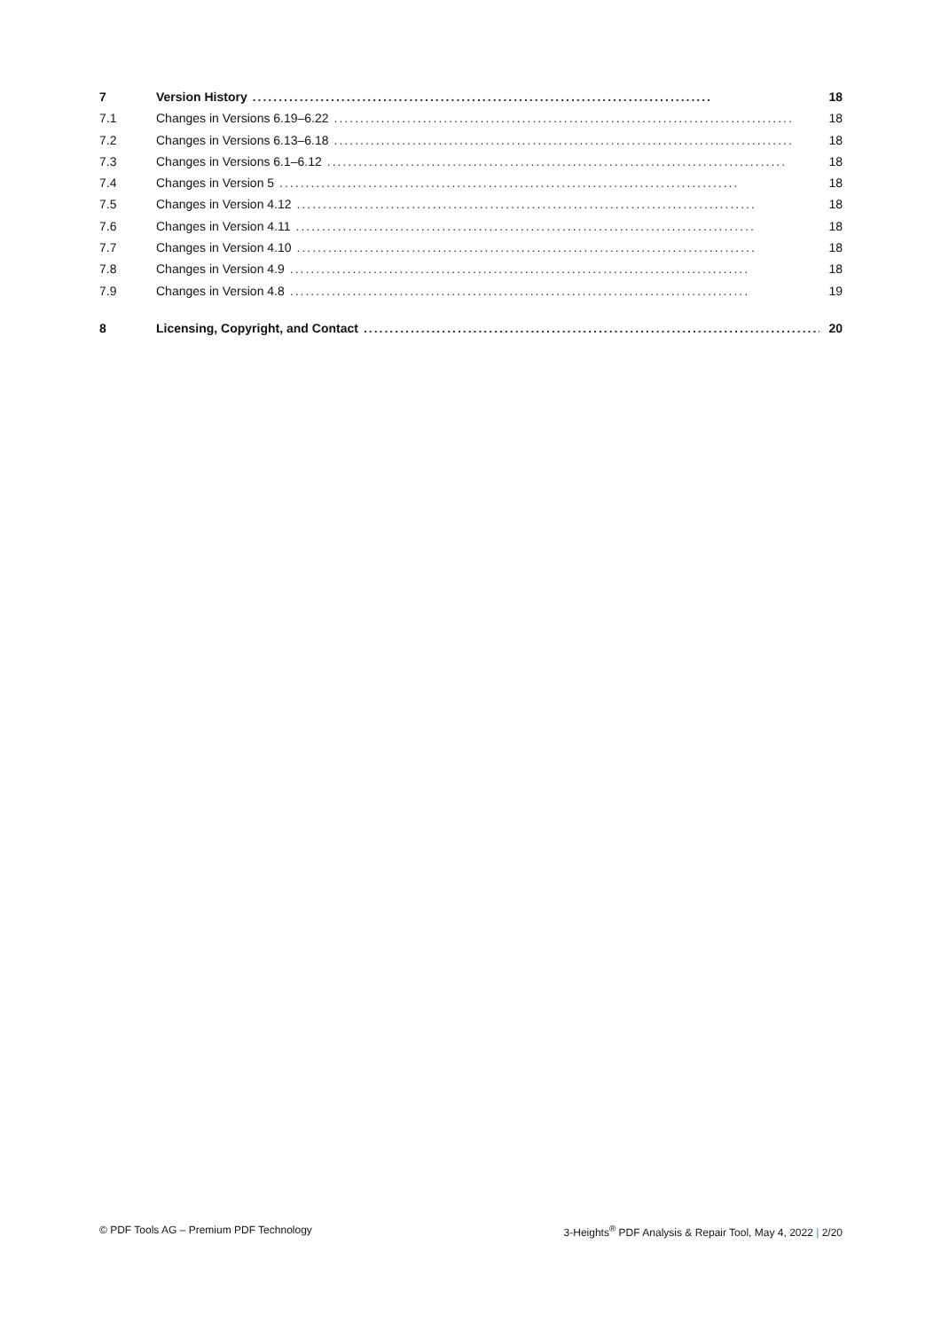7 Version History........................................................................................ 18
7.1 Changes in Versions 6.19–6.22........................................................................................ 18
7.2 Changes in Versions 6.13–6.18........................................................................................ 18
7.3 Changes in Versions 6.1–6.12........................................................................................ 18
7.4 Changes in Version 5........................................................................................ 18
7.5 Changes in Version 4.12........................................................................................ 18
7.6 Changes in Version 4.11........................................................................................ 18
7.7 Changes in Version 4.10........................................................................................ 18
7.8 Changes in Version 4.9........................................................................................ 18
7.9 Changes in Version 4.8........................................................................................ 19
8 Licensing, Copyright, and Contact........................................................................................ 20
© PDF Tools AG – Premium PDF Technology 3-Heights<sup>®</sup> PDF Analysis & Repair Tool, May 4, 2022 | 2/20